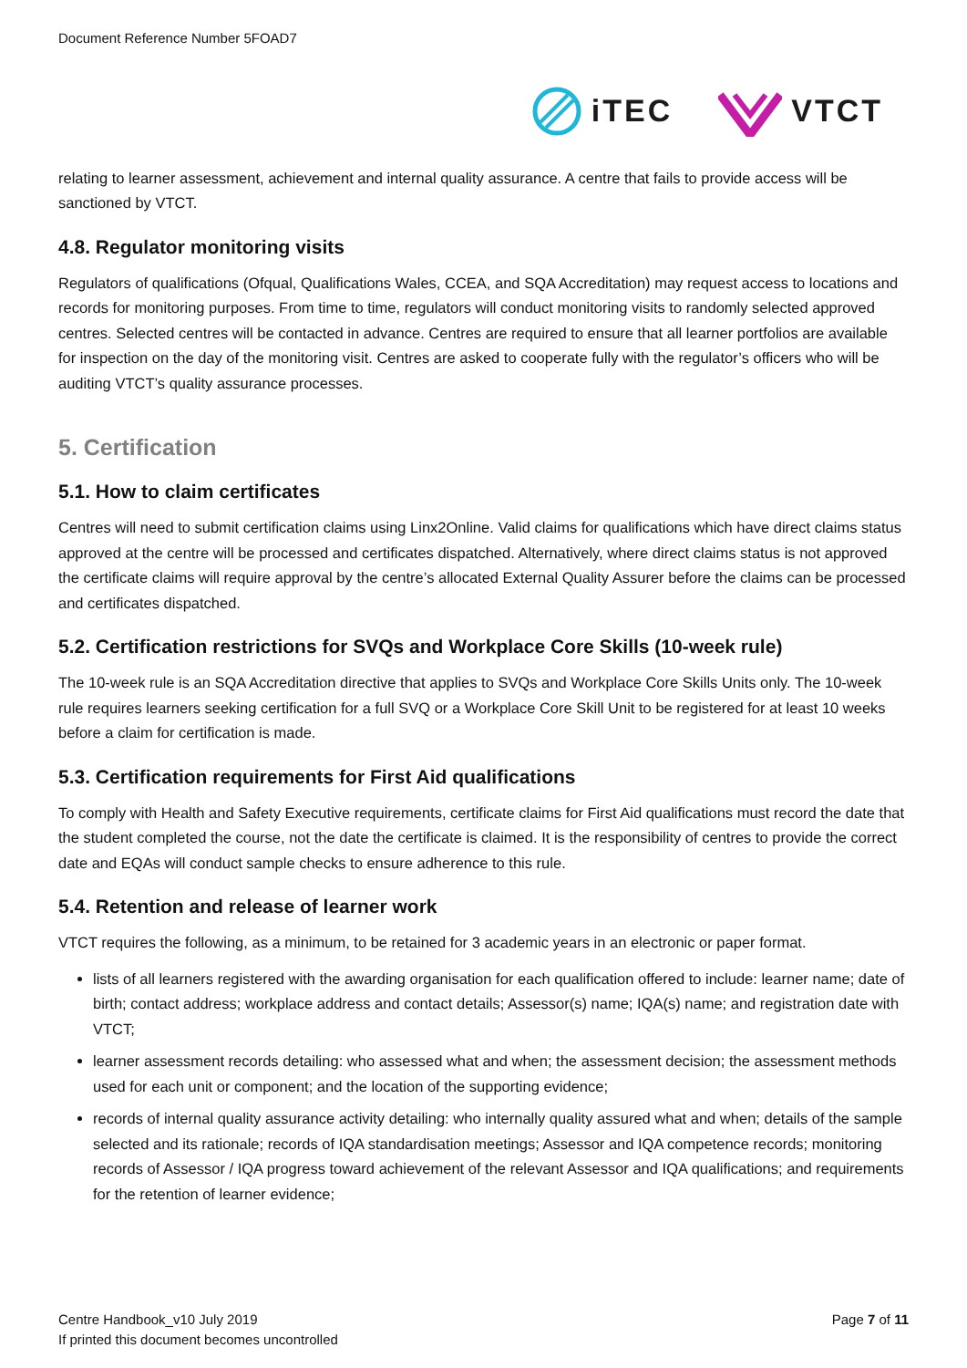Document Reference Number 5FOAD7
iTEC VTCT
relating to learner assessment, achievement and internal quality assurance. A centre that fails to provide access will be sanctioned by VTCT.
4.8. Regulator monitoring visits
Regulators of qualifications (Ofqual, Qualifications Wales, CCEA, and SQA Accreditation) may request access to locations and records for monitoring purposes. From time to time, regulators will conduct monitoring visits to randomly selected approved centres. Selected centres will be contacted in advance. Centres are required to ensure that all learner portfolios are available for inspection on the day of the monitoring visit. Centres are asked to cooperate fully with the regulator’s officers who will be auditing VTCT’s quality assurance processes.
5. Certification
5.1. How to claim certificates
Centres will need to submit certification claims using Linx2Online. Valid claims for qualifications which have direct claims status approved at the centre will be processed and certificates dispatched. Alternatively, where direct claims status is not approved the certificate claims will require approval by the centre’s allocated External Quality Assurer before the claims can be processed and certificates dispatched.
5.2. Certification restrictions for SVQs and Workplace Core Skills (10-week rule)
The 10-week rule is an SQA Accreditation directive that applies to SVQs and Workplace Core Skills Units only. The 10-week rule requires learners seeking certification for a full SVQ or a Workplace Core Skill Unit to be registered for at least 10 weeks before a claim for certification is made.
5.3. Certification requirements for First Aid qualifications
To comply with Health and Safety Executive requirements, certificate claims for First Aid qualifications must record the date that the student completed the course, not the date the certificate is claimed. It is the responsibility of centres to provide the correct date and EQAs will conduct sample checks to ensure adherence to this rule.
5.4. Retention and release of learner work
VTCT requires the following, as a minimum, to be retained for 3 academic years in an electronic or paper format.
lists of all learners registered with the awarding organisation for each qualification offered to include: learner name; date of birth; contact address; workplace address and contact details; Assessor(s) name; IQA(s) name; and registration date with VTCT;
learner assessment records detailing: who assessed what and when; the assessment decision; the assessment methods used for each unit or component; and the location of the supporting evidence;
records of internal quality assurance activity detailing: who internally quality assured what and when; details of the sample selected and its rationale; records of IQA standardisation meetings; Assessor and IQA competence records; monitoring records of Assessor / IQA progress toward achievement of the relevant Assessor and IQA qualifications; and requirements for the retention of learner evidence;
Centre Handbook_v10 July 2019
If printed this document becomes uncontrolled
Page 7 of 11